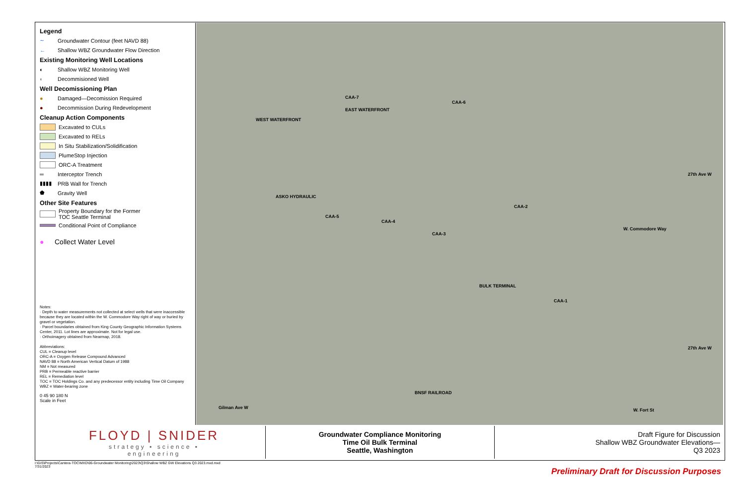Legend
∼ Groundwater Contour (feet NAVD 88)
← Shallow WBZ Groundwater Flow Direction
Existing Monitoring Well Locations
◐ Shallow WBZ Monitoring Well
◐ Decommisioned Well
Well Decomissioning Plan
● Damaged—Decomission Required
● Decommission During Redevelopment
Cleanup Action Components
Excavated to CULs
Excavated to RELs
In Situ Stabilization/Solidification
PlumeStop Injection
ORC-A Treatment
═ Interceptor Trench
▮▮▮▮ PRB Wall for Trench
⬟ Gravity Well
Other Site Features
Property Boundary for the Former
TOC Seattle Terminal
Conditional Point of Compliance
● Collect Water Level
Notes:
· Depth to water measurements not collected at select wells that were inaccessible because they are located within the W. Commodore Way right of way or buried by gravel or vegetation.
· Parcel boundaries obtained from King County Geographic Information Systems Center, 2011. Lot lines are approximate. Not for legal use.
· Orthoimagery obtained from Nearmap, 2018.
Abbreviations:
CUL = Cleanup level
ORC-A = Oxygen Release Compound Advanced
NAVD 88 = North American Vertical Datum of 1988
NM = Not measured
PRB = Permeable reactive barrier
REL = Remediation level
TOC = TOC Holdings Co. and any predecessor entity including Time Oil Company
WBZ = Water-bearing zone
0 45 90 180 N
Scale in Feet
CAA-7
CAA-6
WEST WATERFRONT
EAST WATERFRONT
ASKO HYDRAULIC
CAA-5
CAA-4
CAA-3
CAA-2
BULK TERMINAL
CAA-1
BNSF RAILROAD
Gilman Ave W
W. Commodore Way
W. Fort St
27th Ave W
27th Ave W
FLOYD | SNIDER
strategy ▪ science ▪ engineering
Groundwater Compliance Monitoring
Time Oil Bulk Terminal
Seattle, Washington
Draft Figure for Discussion
Shallow WBZ Groundwater Elevations—
Q3 2023
I:\GIS\Projects\Cantera-TOC\MXD\06-Groundwater Monitoring\2023\Q3\Shallow WBZ GW Elevations Q3 2023.mxd.mxd
7/31/2023
Preliminary Draft for Discussion Purposes